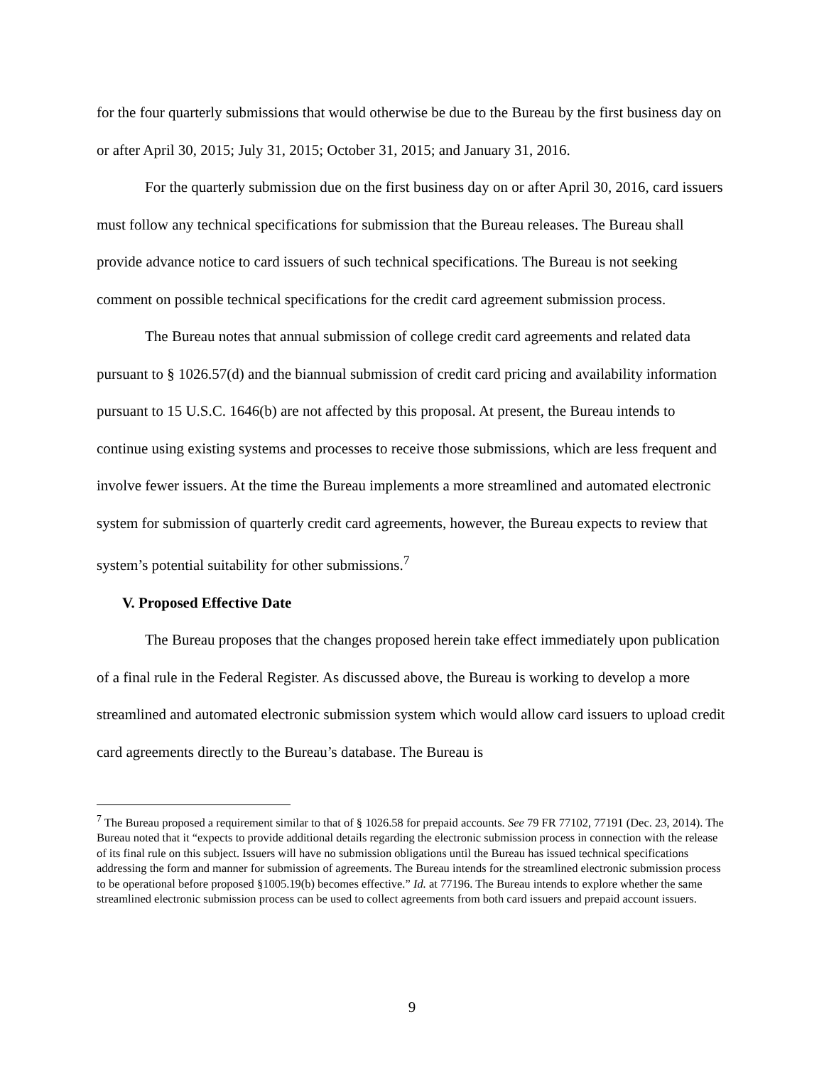for the four quarterly submissions that would otherwise be due to the Bureau by the first business day on or after April 30, 2015; July 31, 2015; October 31, 2015; and January 31, 2016.
For the quarterly submission due on the first business day on or after April 30, 2016, card issuers must follow any technical specifications for submission that the Bureau releases. The Bureau shall provide advance notice to card issuers of such technical specifications. The Bureau is not seeking comment on possible technical specifications for the credit card agreement submission process.
The Bureau notes that annual submission of college credit card agreements and related data pursuant to § 1026.57(d) and the biannual submission of credit card pricing and availability information pursuant to 15 U.S.C. 1646(b) are not affected by this proposal. At present, the Bureau intends to continue using existing systems and processes to receive those submissions, which are less frequent and involve fewer issuers. At the time the Bureau implements a more streamlined and automated electronic system for submission of quarterly credit card agreements, however, the Bureau expects to review that system’s potential suitability for other submissions.<sup>7</sup>
V. Proposed Effective Date
The Bureau proposes that the changes proposed herein take effect immediately upon publication of a final rule in the Federal Register. As discussed above, the Bureau is working to develop a more streamlined and automated electronic submission system which would allow card issuers to upload credit card agreements directly to the Bureau’s database. The Bureau is
<sup>7</sup> The Bureau proposed a requirement similar to that of § 1026.58 for prepaid accounts. See 79 FR 77102, 77191 (Dec. 23, 2014). The Bureau noted that it “expects to provide additional details regarding the electronic submission process in connection with the release of its final rule on this subject. Issuers will have no submission obligations until the Bureau has issued technical specifications addressing the form and manner for submission of agreements. The Bureau intends for the streamlined electronic submission process to be operational before proposed §1005.19(b) becomes effective.” Id. at 77196. The Bureau intends to explore whether the same streamlined electronic submission process can be used to collect agreements from both card issuers and prepaid account issuers.
9